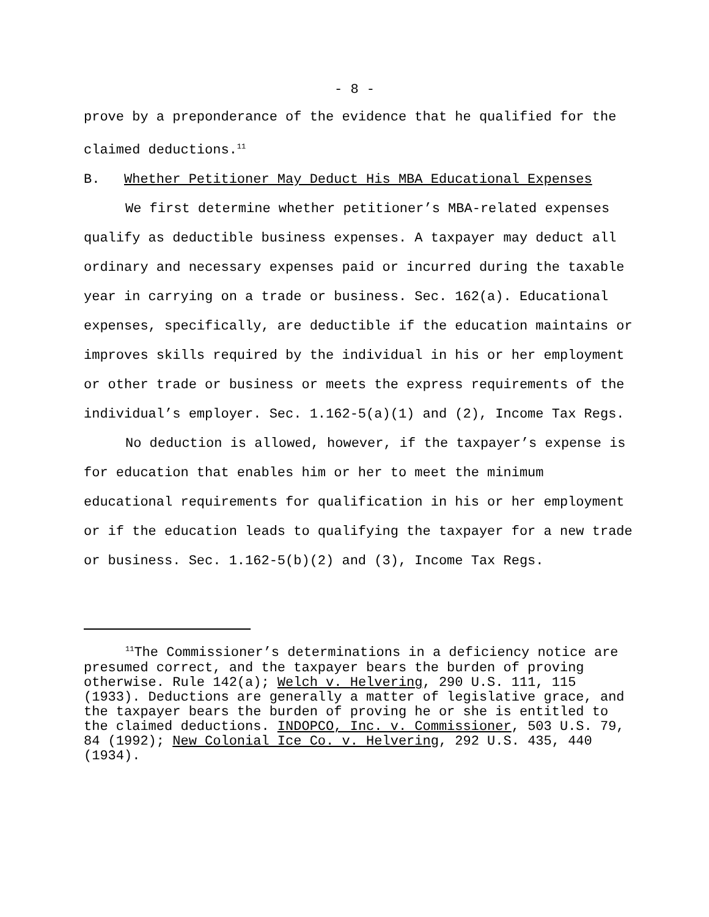- 8 -
prove by a preponderance of the evidence that he qualified for the claimed deductions.<sup>11</sup>
B. Whether Petitioner May Deduct His MBA Educational Expenses
We first determine whether petitioner’s MBA-related expenses qualify as deductible business expenses. A taxpayer may deduct all ordinary and necessary expenses paid or incurred during the taxable year in carrying on a trade or business. Sec. 162(a). Educational expenses, specifically, are deductible if the education maintains or improves skills required by the individual in his or her employment or other trade or business or meets the express requirements of the individual’s employer. Sec. 1.162-5(a)(1) and (2), Income Tax Regs.
No deduction is allowed, however, if the taxpayer’s expense is for education that enables him or her to meet the minimum educational requirements for qualification in his or her employment or if the education leads to qualifying the taxpayer for a new trade or business. Sec. 1.162-5(b)(2) and (3), Income Tax Regs.
<sup>11</sup> The Commissioner’s determinations in a deficiency notice are presumed correct, and the taxpayer bears the burden of proving otherwise. Rule 142(a); Welch v. Helvering, 290 U.S. 111, 115 (1933). Deductions are generally a matter of legislative grace, and the taxpayer bears the burden of proving he or she is entitled to the claimed deductions. INDOPCO, Inc. v. Commissioner, 503 U.S. 79, 84 (1992); New Colonial Ice Co. v. Helvering, 292 U.S. 435, 440 (1934).